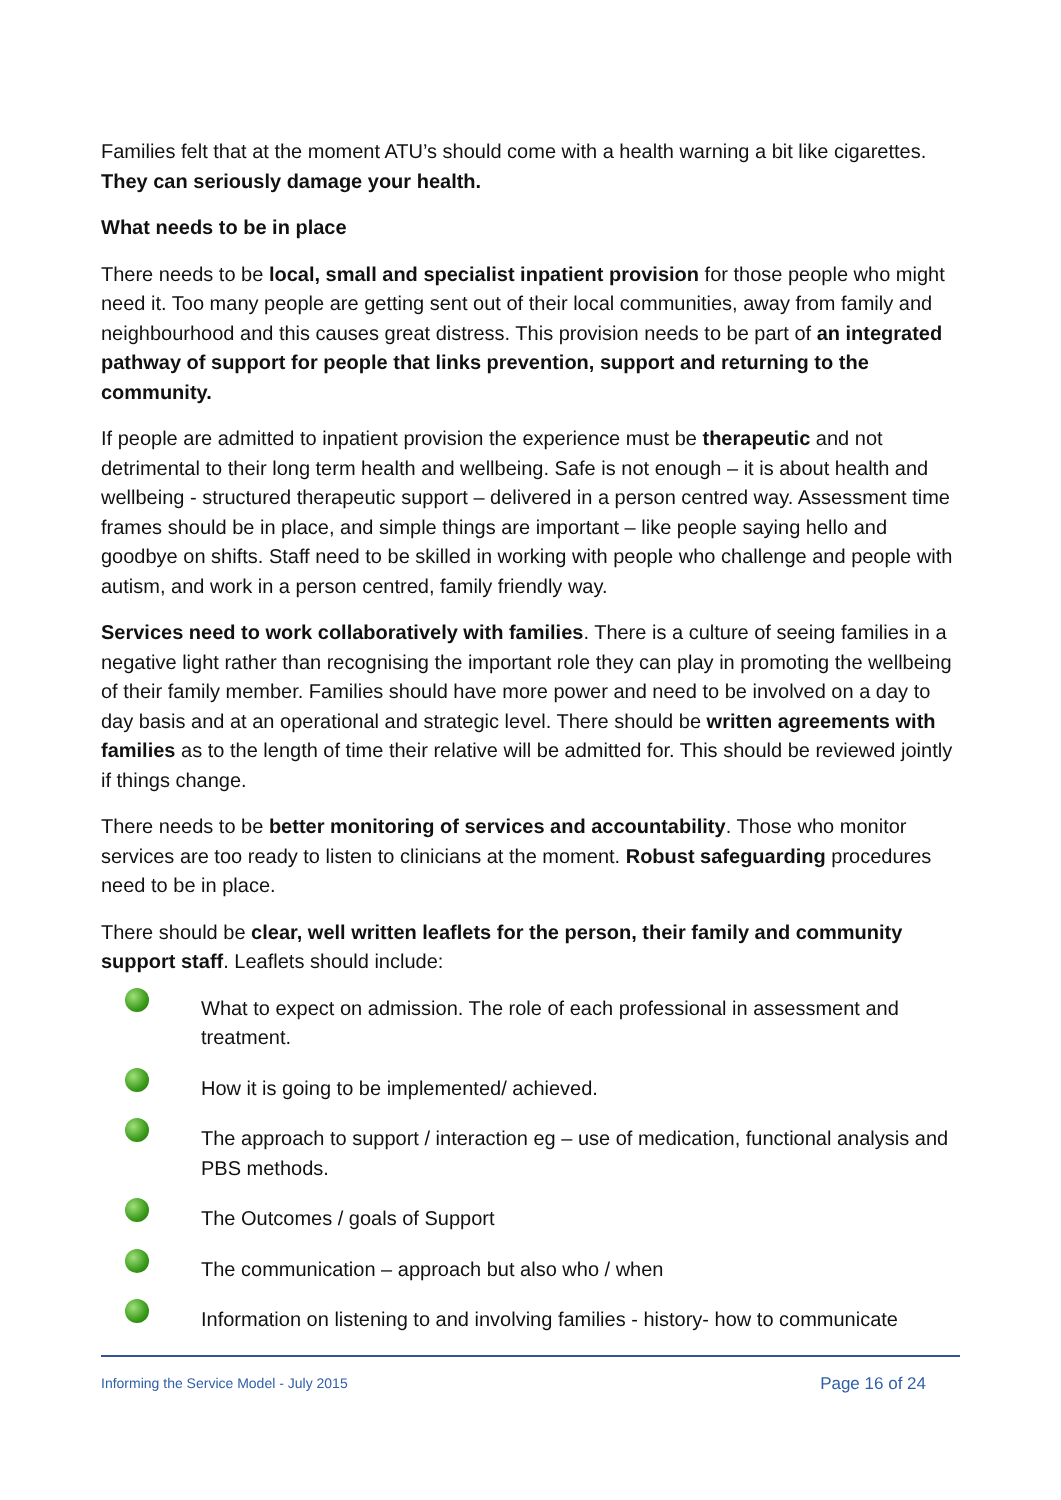Families felt that at the moment ATU’s should come with a health warning a bit like cigarettes. They can seriously damage your health.
What needs to be in place
There needs to be local, small and specialist inpatient provision for those people who might need it. Too many people are getting sent out of their local communities, away from family and neighbourhood and this causes great distress. This provision needs to be part of an integrated pathway of support for people that links prevention, support and returning to the community.
If people are admitted to inpatient provision the experience must be therapeutic and not detrimental to their long term health and wellbeing. Safe is not enough – it is about health and wellbeing - structured therapeutic support – delivered in a person centred way. Assessment time frames should be in place, and simple things are important – like people saying hello and goodbye on shifts. Staff need to be skilled in working with people who challenge and people with autism, and work in a person centred, family friendly way.
Services need to work collaboratively with families. There is a culture of seeing families in a negative light rather than recognising the important role they can play in promoting the wellbeing of their family member. Families should have more power and need to be involved on a day to day basis and at an operational and strategic level. There should be written agreements with families as to the length of time their relative will be admitted for. This should be reviewed jointly if things change.
There needs to be better monitoring of services and accountability. Those who monitor services are too ready to listen to clinicians at the moment. Robust safeguarding procedures need to be in place.
There should be clear, well written leaflets for the person, their family and community support staff. Leaflets should include:
What to expect on admission. The role of each professional in assessment and treatment.
How it is going to be implemented/ achieved.
The approach to support / interaction eg – use of medication, functional analysis and PBS methods.
The Outcomes / goals of Support
The communication – approach but also who / when
Information on listening to and involving families - history- how to communicate
Informing the Service Model - July 2015 Page 16 of 24